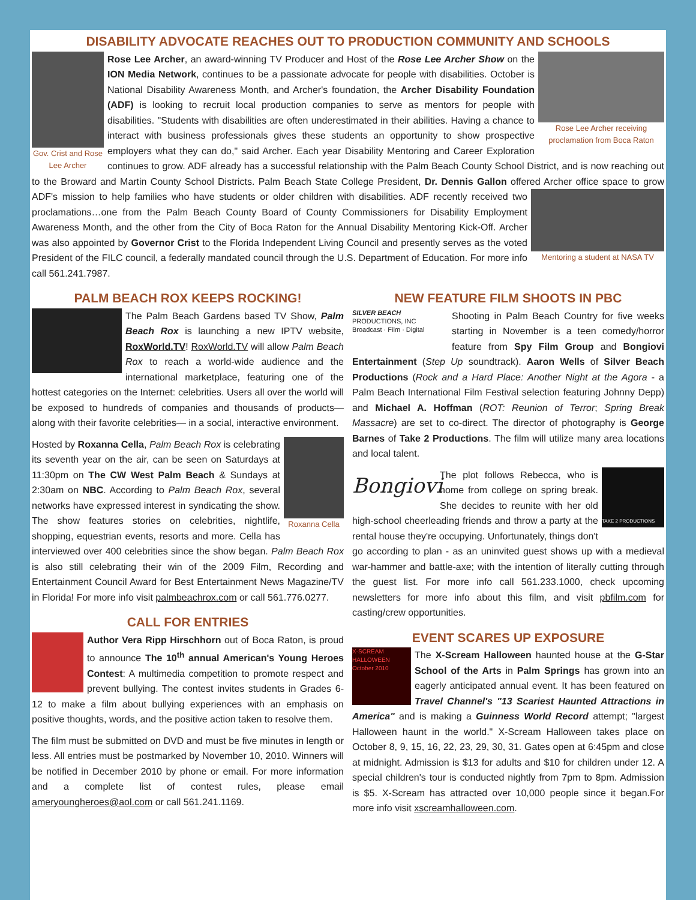DISABILITY ADVOCATE REACHES OUT TO PRODUCTION COMMUNITY AND SCHOOLS
Gov. Crist and Rose Lee Archer
Rose Lee Archer receiving proclamation from Boca Raton
Rose Lee Archer, an award-winning TV Producer and Host of the Rose Lee Archer Show on the ION Media Network, continues to be a passionate advocate for people with disabilities. October is National Disability Awareness Month, and Archer's foundation, the Archer Disability Foundation (ADF) is looking to recruit local production companies to serve as mentors for people with disabilities. "Students with disabilities are often underestimated in their abilities. Having a chance to interact with business professionals gives these students an opportunity to show prospective employers what they can do," said Archer. Each year Disability Mentoring and Career Exploration continues to grow. ADF already has a successful relationship with the Palm Beach County School District, and is now reaching out to the Broward and Martin County School Districts. Palm Beach State College President, Dr. Dennis Gallon offered Archer office space to grow ADF's mission to help families who have students or older children Mentoring a student at NASA TV with disabilities. ADF recently received two proclamations…one from the Palm Beach County Board of County Commissioners for Disability Employment Awareness Month, and the other from the City of Boca Raton for the Annual Disability Mentoring Kick-Off. Archer was also appointed by Governor Crist to the Florida Independent Living Council and presently serves as the voted President of the FILC council, a federally mandated council through the U.S. Department of Education. For more info call 561.241.7987.
PALM BEACH ROX KEEPS ROCKING!
The Palm Beach Gardens based TV Show, Palm Beach Rox is launching a new IPTV website, RoxWorld.TV! RoxWorld.TV will allow Palm Beach Rox to reach a world-wide audience and the international marketplace, featuring one of the hottest categories on the Internet: celebrities. Users all over the world will be exposed to hundreds of companies and thousands of products— along with their favorite celebrities— in a social, interactive environment.
Roxanna Cella
Hosted by Roxanna Cella, Palm Beach Rox is celebrating its seventh year on the air, can be seen on Saturdays at 11:30pm on The CW West Palm Beach & Sundays at 2:30am on NBC. According to Palm Beach Rox, several networks have expressed interest in syndicating the show. The show features stories on celebrities, nightlife, shopping, equestrian events, resorts and more. Cella has interviewed over 400 celebrities since the show began. Palm Beach Rox is also still celebrating their win of the 2009 Film, Recording and Entertainment Council Award for Best Entertainment News Magazine/TV in Florida! For more info visit palmbeachrox.com or call 561.776.0277.
CALL FOR ENTRIES
Author Vera Ripp Hirschhorn out of Boca Raton, is proud to announce The 10<sup>th</sup> annual American's Young Heroes Contest: A multimedia competition to promote respect and prevent bullying. The contest invites students in Grades 6-12 to make a film about bullying experiences with an emphasis on positive thoughts, words, and the positive action taken to resolve them.
The film must be submitted on DVD and must be five minutes in length or less. All entries must be postmarked by November 10, 2010. Winners will be notified in December 2010 by phone or email. For more information and a complete list of contest rules, please email ameryoungheroes@aol.com or call 561.241.1169.
NEW FEATURE FILM SHOOTS IN PBC
SILVER BEACH
PRODUCTIONS, INC
Broadcast · Film · Digital
Shooting in Palm Beach Country for five weeks starting in November is a teen comedy/horror feature from Spy Film Group and Bongiovi Entertainment (Step Up soundtrack). Aaron Wells of Silver Beach Productions (Rock and a Hard Place: Another Night at the Agora - a Palm Beach International Film Festival selection featuring Johnny Depp) and Michael A. Hoffman (ROT: Reunion of Terror; Spring Break Massacre) are set to co-direct. The director of photography is George Barnes of Take 2 Productions. The film will utilize many area locations and local talent.
Bongiovi
TAKE 2 PRODUCTIONS
The plot follows Rebecca, who is home from college on spring break. She decides to reunite with her old high-school cheerleading friends and throw a party at the rental house they're occupying. Unfortunately, things don't go according to plan - as an uninvited guest shows up with a medieval war-hammer and battle-axe; with the intention of literally cutting through the guest list. For more info call 561.233.1000, check upcoming newsletters for more info about this film, and visit pbfilm.com for casting/crew opportunities.
EVENT SCARES UP EXPOSURE
X-SCREAM HALLOWEEN October 2010
The X-Scream Halloween haunted house at the G-Star School of the Arts in Palm Springs has grown into an eagerly anticipated annual event. It has been featured on Travel Channel's "13 Scariest Haunted Attractions in America" and is making a Guinness World Record attempt; "largest Halloween haunt in the world." X-Scream Halloween takes place on October 8, 9, 15, 16, 22, 23, 29, 30, 31. Gates open at 6:45pm and close at midnight. Admission is $13 for adults and $10 for children under 12. A special children's tour is conducted nightly from 7pm to 8pm. Admission is $5. X-Scream has attracted over 10,000 people since it began.For more info visit xscreamhalloween.com.